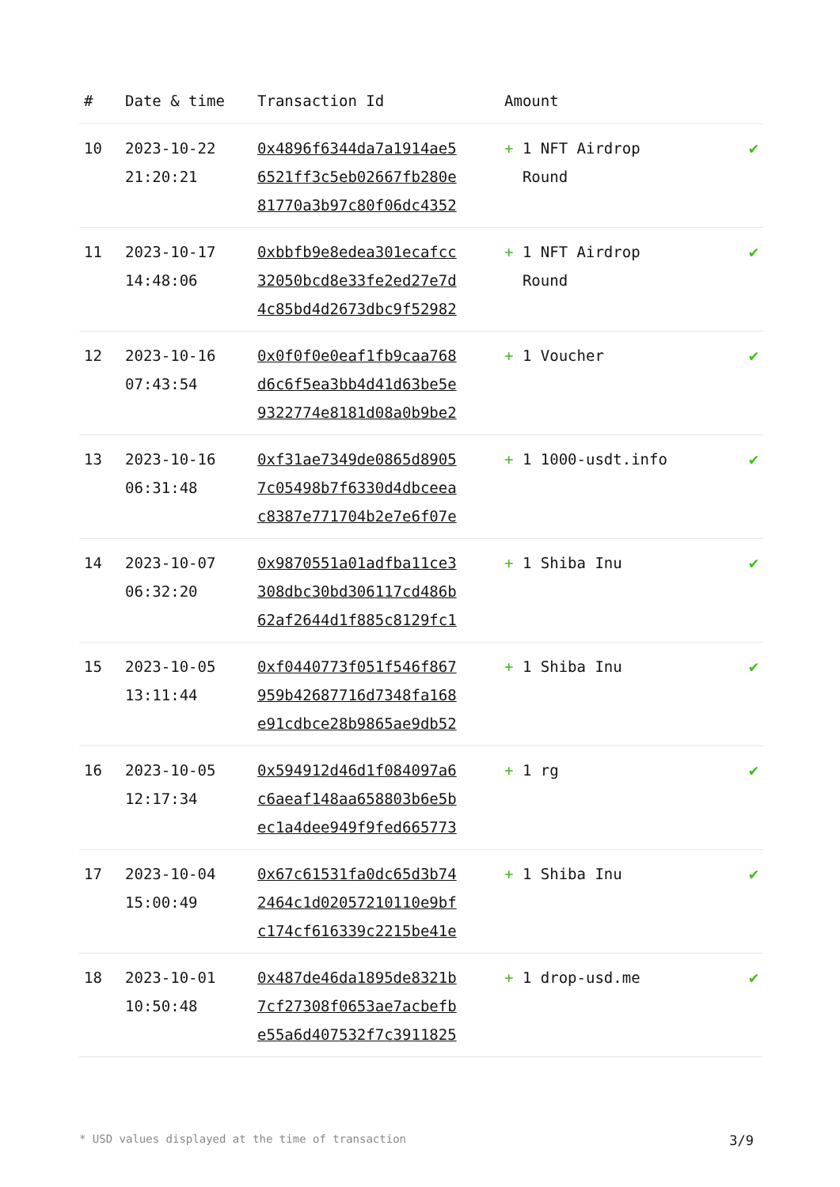| # | Date & time | Transaction Id | Amount | |
| --- | --- | --- | --- | --- |
| 10 | 2023-10-22 21:20:21 | 0x4896f6344da7a1914ae5 6521ff3c5eb02667fb280e 81770a3b97c80f06dc4352 | + 1 NFT Airdrop Round | ✔ |
| 11 | 2023-10-17 14:48:06 | 0xbbfb9e8edea301ecafcc 32050bcd8e33fe2ed27e7d 4c85bd4d2673dbc9f52982 | + 1 NFT Airdrop Round | ✔ |
| 12 | 2023-10-16 07:43:54 | 0x0f0f0e0eaf1fb9caa768 d6c6f5ea3bb4d41d63be5e 9322774e8181d08a0b9be2 | + 1 Voucher | ✔ |
| 13 | 2023-10-16 06:31:48 | 0xf31ae7349de0865d8905 7c05498b7f6330d4dbceea c8387e771704b2e7e6f07e | + 1 1000-usdt.info | ✔ |
| 14 | 2023-10-07 06:32:20 | 0x9870551a01adfba11ce3 308dbc30bd306117cd486b 62af2644d1f885c8129fc1 | + 1 Shiba Inu | ✔ |
| 15 | 2023-10-05 13:11:44 | 0xf0440773f051f546f867 959b42687716d7348fa168 e91cdbce28b9865ae9db52 | + 1 Shiba Inu | ✔ |
| 16 | 2023-10-05 12:17:34 | 0x594912d46d1f084097a6 c6aeaf148aa658803b6e5b ec1a4dee949f9fed665773 | + 1 rg | ✔ |
| 17 | 2023-10-04 15:00:49 | 0x67c61531fa0dc65d3b74 2464c1d02057210110e9bf c174cf616339c2215be41e | + 1 Shiba Inu | ✔ |
| 18 | 2023-10-01 10:50:48 | 0x487de46da1895de8321b 7cf27308f0653ae7acbefb e55a6d407532f7c3911825 | + 1 drop-usd.me | ✔ |
* USD values displayed at the time of transaction 3/9